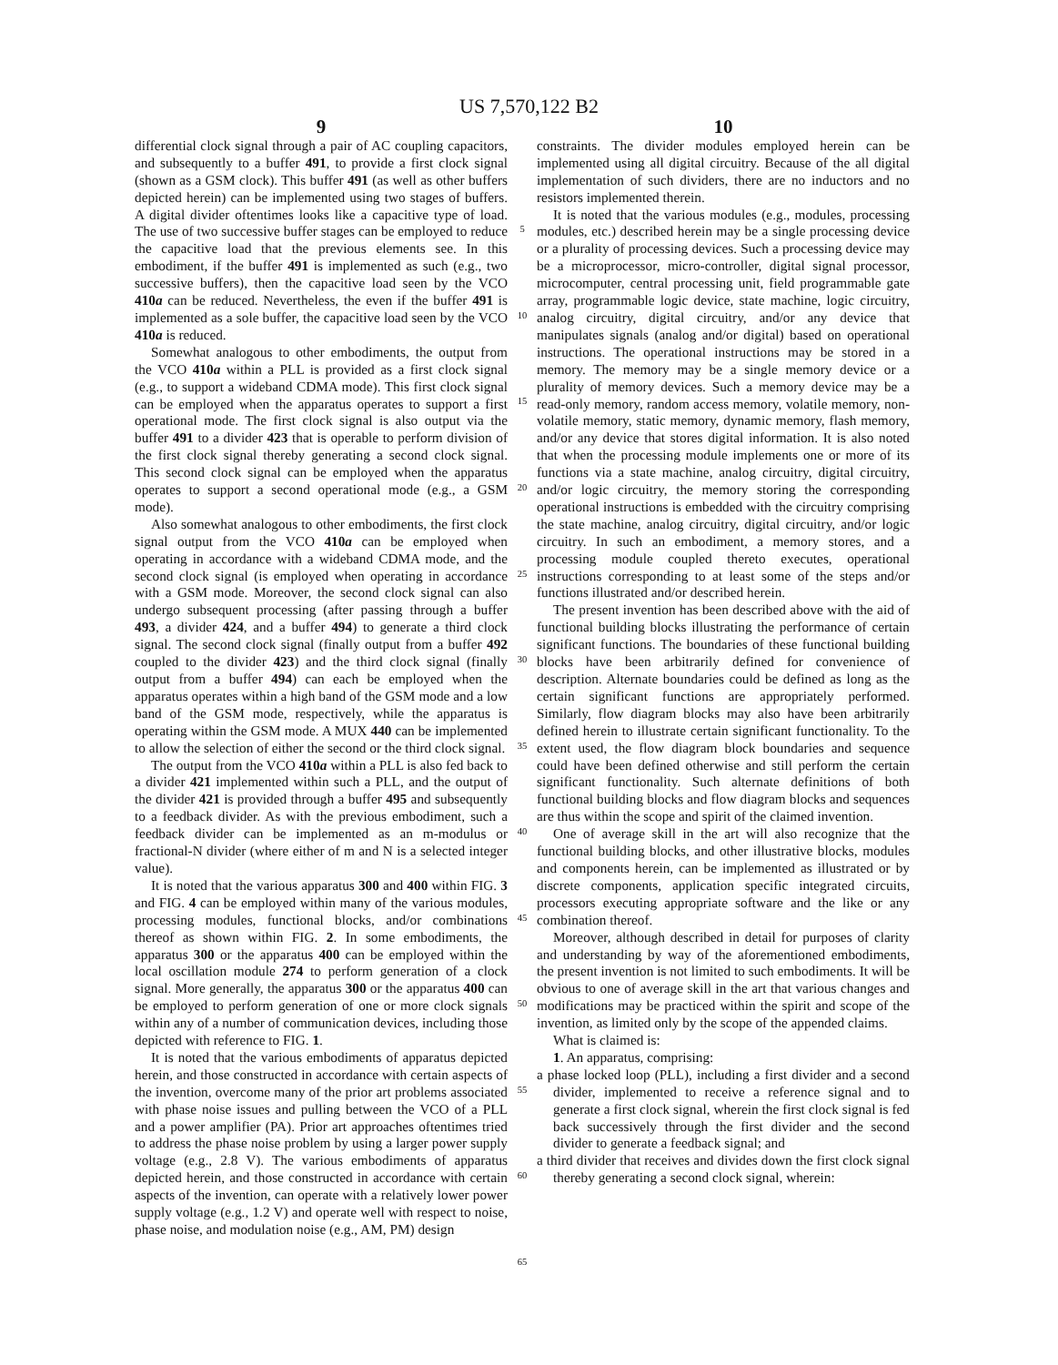US 7,570,122 B2
9
differential clock signal through a pair of AC coupling capacitors, and subsequently to a buffer 491, to provide a first clock signal (shown as a GSM clock). This buffer 491 (as well as other buffers depicted herein) can be implemented using two stages of buffers. A digital divider oftentimes looks like a capacitive type of load. The use of two successive buffer stages can be employed to reduce the capacitive load that the previous elements see. In this embodiment, if the buffer 491 is implemented as such (e.g., two successive buffers), then the capacitive load seen by the VCO 410a can be reduced. Nevertheless, the even if the buffer 491 is implemented as a sole buffer, the capacitive load seen by the VCO 410a is reduced.
Somewhat analogous to other embodiments, the output from the VCO 410a within a PLL is provided as a first clock signal (e.g., to support a wideband CDMA mode). This first clock signal can be employed when the apparatus operates to support a first operational mode. The first clock signal is also output via the buffer 491 to a divider 423 that is operable to perform division of the first clock signal thereby generating a second clock signal. This second clock signal can be employed when the apparatus operates to support a second operational mode (e.g., a GSM mode).
Also somewhat analogous to other embodiments, the first clock signal output from the VCO 410a can be employed when operating in accordance with a wideband CDMA mode, and the second clock signal (is employed when operating in accordance with a GSM mode. Moreover, the second clock signal can also undergo subsequent processing (after passing through a buffer 493, a divider 424, and a buffer 494) to generate a third clock signal. The second clock signal (finally output from a buffer 492 coupled to the divider 423) and the third clock signal (finally output from a buffer 494) can each be employed when the apparatus operates within a high band of the GSM mode and a low band of the GSM mode, respectively, while the apparatus is operating within the GSM mode. A MUX 440 can be implemented to allow the selection of either the second or the third clock signal.
The output from the VCO 410a within a PLL is also fed back to a divider 421 implemented within such a PLL, and the output of the divider 421 is provided through a buffer 495 and subsequently to a feedback divider. As with the previous embodiment, such a feedback divider can be implemented as an m-modulus or fractional-N divider (where either of m and N is a selected integer value).
It is noted that the various apparatus 300 and 400 within FIG. 3 and FIG. 4 can be employed within many of the various modules, processing modules, functional blocks, and/or combinations thereof as shown within FIG. 2. In some embodiments, the apparatus 300 or the apparatus 400 can be employed within the local oscillation module 274 to perform generation of a clock signal. More generally, the apparatus 300 or the apparatus 400 can be employed to perform generation of one or more clock signals within any of a number of communication devices, including those depicted with reference to FIG. 1.
It is noted that the various embodiments of apparatus depicted herein, and those constructed in accordance with certain aspects of the invention, overcome many of the prior art problems associated with phase noise issues and pulling between the VCO of a PLL and a power amplifier (PA). Prior art approaches oftentimes tried to address the phase noise problem by using a larger power supply voltage (e.g., 2.8 V). The various embodiments of apparatus depicted herein, and those constructed in accordance with certain aspects of the invention, can operate with a relatively lower power supply voltage (e.g., 1.2 V) and operate well with respect to noise, phase noise, and modulation noise (e.g., AM, PM) design
5
10
15
20
25
30
35
40
45
50
55
60
65
10
constraints. The divider modules employed herein can be implemented using all digital circuitry. Because of the all digital implementation of such dividers, there are no inductors and no resistors implemented therein.
It is noted that the various modules (e.g., modules, processing modules, etc.) described herein may be a single processing device or a plurality of processing devices. Such a processing device may be a microprocessor, micro-controller, digital signal processor, microcomputer, central processing unit, field programmable gate array, programmable logic device, state machine, logic circuitry, analog circuitry, digital circuitry, and/or any device that manipulates signals (analog and/or digital) based on operational instructions. The operational instructions may be stored in a memory. The memory may be a single memory device or a plurality of memory devices. Such a memory device may be a read-only memory, random access memory, volatile memory, non-volatile memory, static memory, dynamic memory, flash memory, and/or any device that stores digital information. It is also noted that when the processing module implements one or more of its functions via a state machine, analog circuitry, digital circuitry, and/or logic circuitry, the memory storing the corresponding operational instructions is embedded with the circuitry comprising the state machine, analog circuitry, digital circuitry, and/or logic circuitry. In such an embodiment, a memory stores, and a processing module coupled thereto executes, operational instructions corresponding to at least some of the steps and/or functions illustrated and/or described herein.
The present invention has been described above with the aid of functional building blocks illustrating the performance of certain significant functions. The boundaries of these functional building blocks have been arbitrarily defined for convenience of description. Alternate boundaries could be defined as long as the certain significant functions are appropriately performed. Similarly, flow diagram blocks may also have been arbitrarily defined herein to illustrate certain significant functionality. To the extent used, the flow diagram block boundaries and sequence could have been defined otherwise and still perform the certain significant functionality. Such alternate definitions of both functional building blocks and flow diagram blocks and sequences are thus within the scope and spirit of the claimed invention.
One of average skill in the art will also recognize that the functional building blocks, and other illustrative blocks, modules and components herein, can be implemented as illustrated or by discrete components, application specific integrated circuits, processors executing appropriate software and the like or any combination thereof.
Moreover, although described in detail for purposes of clarity and understanding by way of the aforementioned embodiments, the present invention is not limited to such embodiments. It will be obvious to one of average skill in the art that various changes and modifications may be practiced within the spirit and scope of the invention, as limited only by the scope of the appended claims.
What is claimed is:
1. An apparatus, comprising:
a phase locked loop (PLL), including a first divider and a second divider, implemented to receive a reference signal and to generate a first clock signal, wherein the first clock signal is fed back successively through the first divider and the second divider to generate a feedback signal; and
a third divider that receives and divides down the first clock signal thereby generating a second clock signal, wherein: